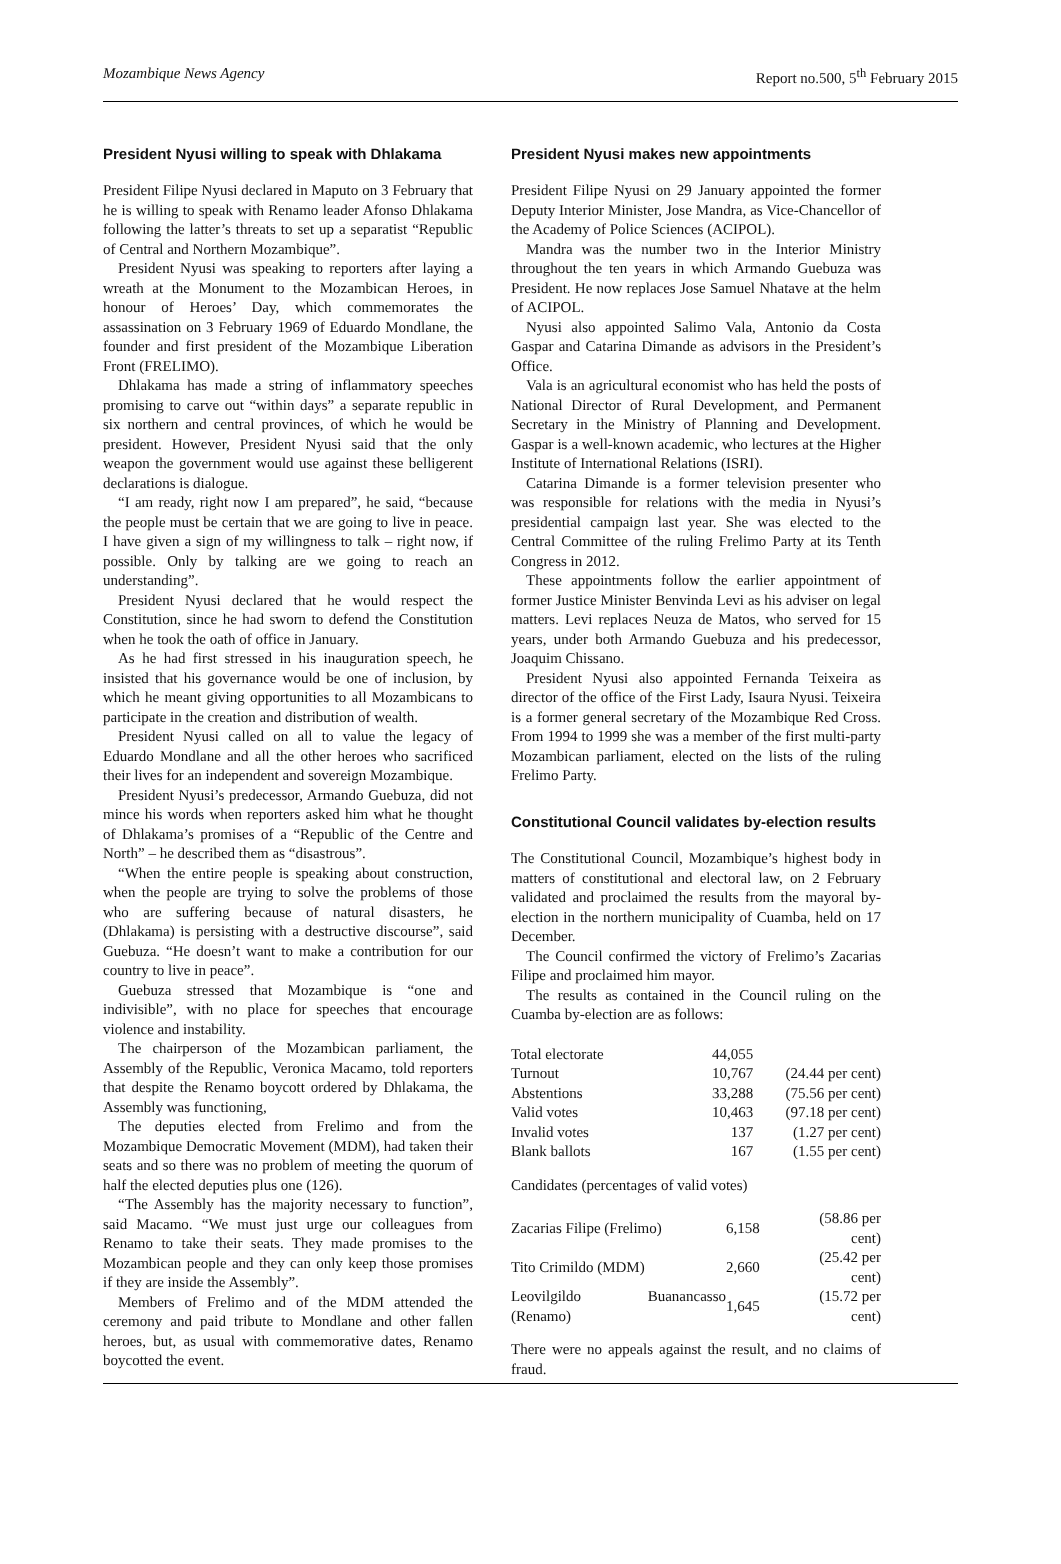Mozambique News Agency Report no.500, 5<sup>th</sup> February 2015
President Nyusi willing to speak with Dhlakama
President Filipe Nyusi declared in Maputo on 3 February that he is willing to speak with Renamo leader Afonso Dhlakama following the latter’s threats to set up a separatist “Republic of Central and Northern Mozambique”.
President Nyusi was speaking to reporters after laying a wreath at the Monument to the Mozambican Heroes, in honour of Heroes’ Day, which commemorates the assassination on 3 February 1969 of Eduardo Mondlane, the founder and first president of the Mozambique Liberation Front (FRELIMO).
Dhlakama has made a string of inflammatory speeches promising to carve out “within days” a separate republic in six northern and central provinces, of which he would be president. However, President Nyusi said that the only weapon the government would use against these belligerent declarations is dialogue.
“I am ready, right now I am prepared”, he said, “because the people must be certain that we are going to live in peace. I have given a sign of my willingness to talk – right now, if possible. Only by talking are we going to reach an understanding”.
President Nyusi declared that he would respect the Constitution, since he had sworn to defend the Constitution when he took the oath of office in January.
As he had first stressed in his inauguration speech, he insisted that his governance would be one of inclusion, by which he meant giving opportunities to all Mozambicans to participate in the creation and distribution of wealth.
President Nyusi called on all to value the legacy of Eduardo Mondlane and all the other heroes who sacrificed their lives for an independent and sovereign Mozambique.
President Nyusi’s predecessor, Armando Guebuza, did not mince his words when reporters asked him what he thought of Dhlakama’s promises of a “Republic of the Centre and North” – he described them as “disastrous”.
“When the entire people is speaking about construction, when the people are trying to solve the problems of those who are suffering because of natural disasters, he (Dhlakama) is persisting with a destructive discourse”, said Guebuza. “He doesn’t want to make a contribution for our country to live in peace”.
Guebuza stressed that Mozambique is “one and indivisible”, with no place for speeches that encourage violence and instability.
The chairperson of the Mozambican parliament, the Assembly of the Republic, Veronica Macamo, told reporters that despite the Renamo boycott ordered by Dhlakama, the Assembly was functioning,
The deputies elected from Frelimo and from the Mozambique Democratic Movement (MDM), had taken their seats and so there was no problem of meeting the quorum of half the elected deputies plus one (126).
“The Assembly has the majority necessary to function”, said Macamo. “We must just urge our colleagues from Renamo to take their seats. They made promises to the Mozambican people and they can only keep those promises if they are inside the Assembly”.
Members of Frelimo and of the MDM attended the ceremony and paid tribute to Mondlane and other fallen heroes, but, as usual with commemorative dates, Renamo boycotted the event.
President Nyusi makes new appointments
President Filipe Nyusi on 29 January appointed the former Deputy Interior Minister, Jose Mandra, as Vice-Chancellor of the Academy of Police Sciences (ACIPOL).
Mandra was the number two in the Interior Ministry throughout the ten years in which Armando Guebuza was President. He now replaces Jose Samuel Nhatave at the helm of ACIPOL.
Nyusi also appointed Salimo Vala, Antonio da Costa Gaspar and Catarina Dimande as advisors in the President’s Office.
Vala is an agricultural economist who has held the posts of National Director of Rural Development, and Permanent Secretary in the Ministry of Planning and Development. Gaspar is a well-known academic, who lectures at the Higher Institute of International Relations (ISRI).
Catarina Dimande is a former television presenter who was responsible for relations with the media in Nyusi’s presidential campaign last year. She was elected to the Central Committee of the ruling Frelimo Party at its Tenth Congress in 2012.
These appointments follow the earlier appointment of former Justice Minister Benvinda Levi as his adviser on legal matters. Levi replaces Neuza de Matos, who served for 15 years, under both Armando Guebuza and his predecessor, Joaquim Chissano.
President Nyusi also appointed Fernanda Teixeira as director of the office of the First Lady, Isaura Nyusi. Teixeira is a former general secretary of the Mozambique Red Cross. From 1994 to 1999 she was a member of the first multi-party Mozambican parliament, elected on the lists of the ruling Frelimo Party.
Constitutional Council validates by-election results
The Constitutional Council, Mozambique’s highest body in matters of constitutional and electoral law, on 2 February validated and proclaimed the results from the mayoral by-election in the northern municipality of Cuamba, held on 17 December.
The Council confirmed the victory of Frelimo’s Zacarias Filipe and proclaimed him mayor.
The results as contained in the Council ruling on the Cuamba by-election are as follows:
| Total electorate | 44,055 | |
| Turnout | 10,767 | (24.44 per cent) |
| Abstentions | 33,288 | (75.56 per cent) |
| Valid votes | 10,463 | (97.18 per cent) |
| Invalid votes | 137 | (1.27 per cent) |
| Blank ballots | 167 | (1.55 per cent) |
Candidates (percentages of valid votes)
| Zacarias Filipe (Frelimo) | 6,158 | (58.86 per cent) |
| Tito Crimildo (MDM) | 2,660 | (25.42 per cent) |
| Leovilgildo Buanancasso (Renamo) | 1,645 | (15.72 per cent) |
There were no appeals against the result, and no claims of fraud.